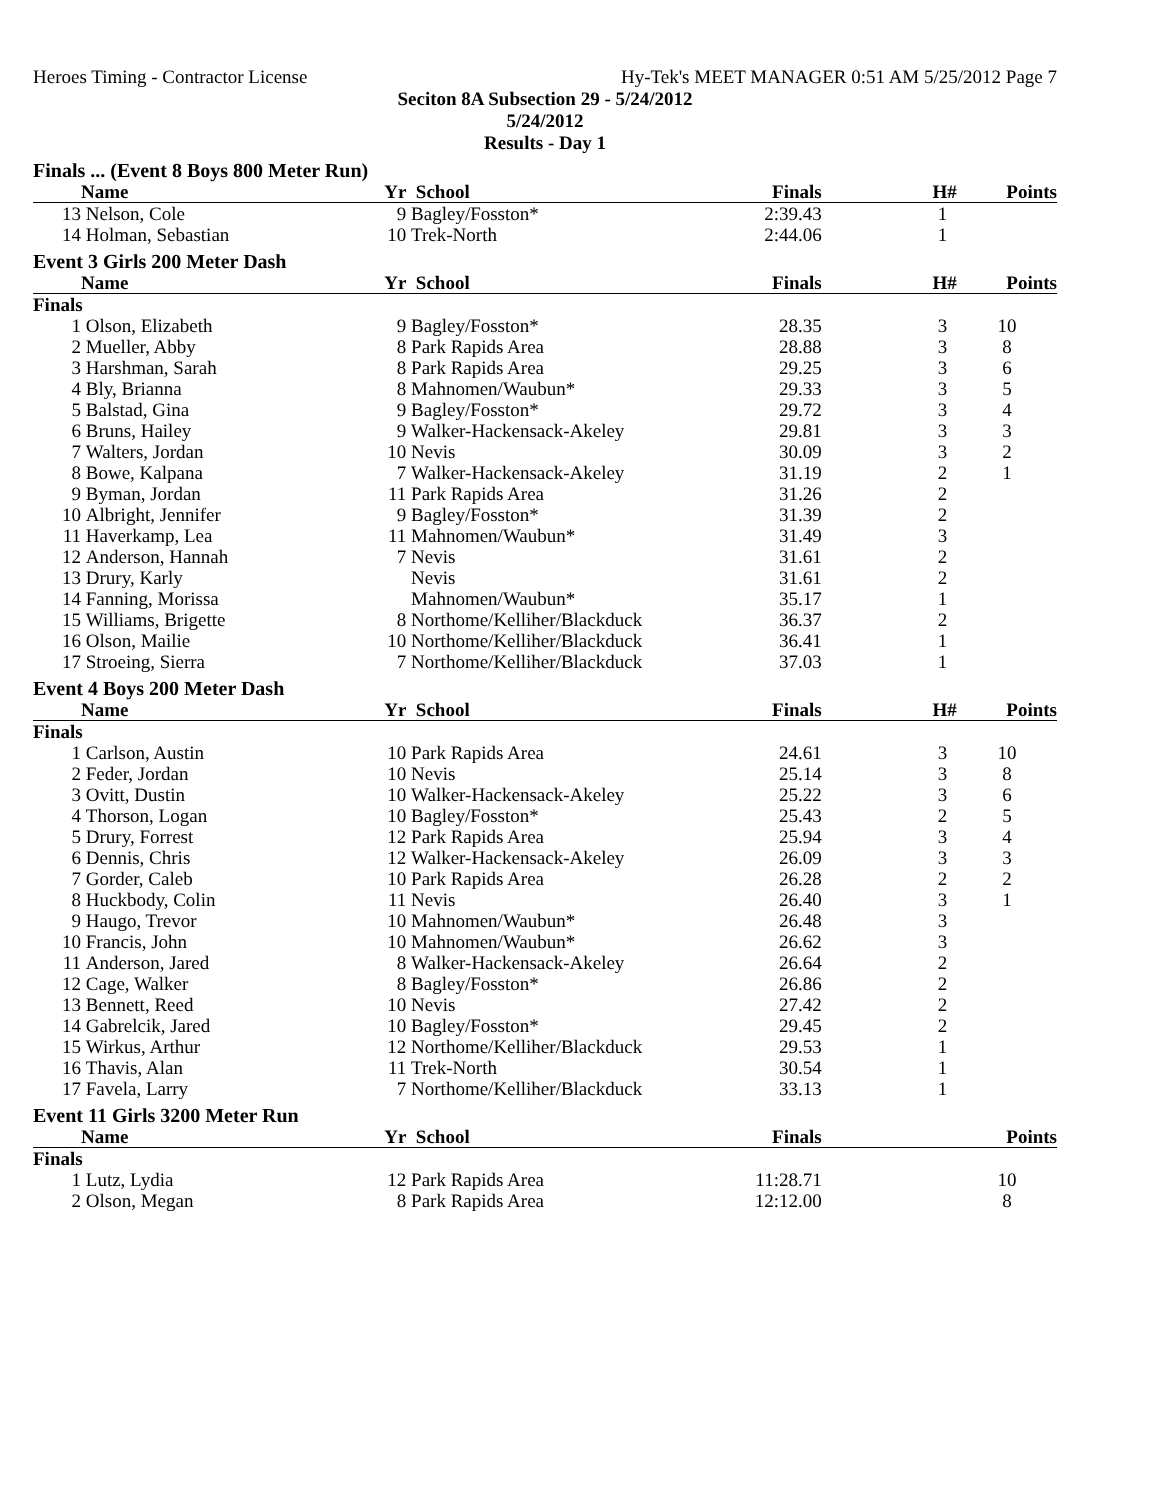Heroes Timing - Contractor License Hy-Tek's MEET MANAGER 0:51 AM 5/25/2012 Page 7
Seciton 8A Subsection 29 - 5/24/2012
5/24/2012
Results - Day 1
| Finals ... (Event 8 Boys 800 Meter Run) | | | | | | |
| | Name | Yr | School | Finals | H# | Points |
| 13 | Nelson, Cole | 9 | Bagley/Fosston* | 2:39.43 | 1 | |
| 14 | Holman, Sebastian | 10 | Trek-North | 2:44.06 | 1 | |
| Event 3 Girls 200 Meter Dash | | | | | | |
| | Name | Yr | School | Finals | H# | Points |
| Finals | | | | | | |
| 1 | Olson, Elizabeth | 9 | Bagley/Fosston* | 28.35 | 3 | 10 |
| 2 | Mueller, Abby | 8 | Park Rapids Area | 28.88 | 3 | 8 |
| 3 | Harshman, Sarah | 8 | Park Rapids Area | 29.25 | 3 | 6 |
| 4 | Bly, Brianna | 8 | Mahnomen/Waubun* | 29.33 | 3 | 5 |
| 5 | Balstad, Gina | 9 | Bagley/Fosston* | 29.72 | 3 | 4 |
| 6 | Bruns, Hailey | 9 | Walker-Hackensack-Akeley | 29.81 | 3 | 3 |
| 7 | Walters, Jordan | 10 | Nevis | 30.09 | 3 | 2 |
| 8 | Bowe, Kalpana | 7 | Walker-Hackensack-Akeley | 31.19 | 2 | 1 |
| 9 | Byman, Jordan | 11 | Park Rapids Area | 31.26 | 2 | |
| 10 | Albright, Jennifer | 9 | Bagley/Fosston* | 31.39 | 2 | |
| 11 | Haverkamp, Lea | 11 | Mahnomen/Waubun* | 31.49 | 3 | |
| 12 | Anderson, Hannah | 7 | Nevis | 31.61 | 2 | |
| 13 | Drury, Karly | | Nevis | 31.61 | 2 | |
| 14 | Fanning, Morissa | | Mahnomen/Waubun* | 35.17 | 1 | |
| 15 | Williams, Brigette | 8 | Northome/Kelliher/Blackduck | 36.37 | 2 | |
| 16 | Olson, Mailie | 10 | Northome/Kelliher/Blackduck | 36.41 | 1 | |
| 17 | Stroeing, Sierra | 7 | Northome/Kelliher/Blackduck | 37.03 | 1 | |
| Event 4 Boys 200 Meter Dash | | | | | | |
| | Name | Yr | School | Finals | H# | Points |
| Finals | | | | | | |
| 1 | Carlson, Austin | 10 | Park Rapids Area | 24.61 | 3 | 10 |
| 2 | Feder, Jordan | 10 | Nevis | 25.14 | 3 | 8 |
| 3 | Ovitt, Dustin | 10 | Walker-Hackensack-Akeley | 25.22 | 3 | 6 |
| 4 | Thorson, Logan | 10 | Bagley/Fosston* | 25.43 | 2 | 5 |
| 5 | Drury, Forrest | 12 | Park Rapids Area | 25.94 | 3 | 4 |
| 6 | Dennis, Chris | 12 | Walker-Hackensack-Akeley | 26.09 | 3 | 3 |
| 7 | Gorder, Caleb | 10 | Park Rapids Area | 26.28 | 2 | 2 |
| 8 | Huckbody, Colin | 11 | Nevis | 26.40 | 3 | 1 |
| 9 | Haugo, Trevor | 10 | Mahnomen/Waubun* | 26.48 | 3 | |
| 10 | Francis, John | 10 | Mahnomen/Waubun* | 26.62 | 3 | |
| 11 | Anderson, Jared | 8 | Walker-Hackensack-Akeley | 26.64 | 2 | |
| 12 | Cage, Walker | 8 | Bagley/Fosston* | 26.86 | 2 | |
| 13 | Bennett, Reed | 10 | Nevis | 27.42 | 2 | |
| 14 | Gabrelcik, Jared | 10 | Bagley/Fosston* | 29.45 | 2 | |
| 15 | Wirkus, Arthur | 12 | Northome/Kelliher/Blackduck | 29.53 | 1 | |
| 16 | Thavis, Alan | 11 | Trek-North | 30.54 | 1 | |
| 17 | Favela, Larry | 7 | Northome/Kelliher/Blackduck | 33.13 | 1 | |
| Event 11 Girls 3200 Meter Run | | | | | | |
| | Name | Yr | School | Finals | | Points |
| Finals | | | | | | |
| 1 | Lutz, Lydia | 12 | Park Rapids Area | 11:28.71 | | 10 |
| 2 | Olson, Megan | 8 | Park Rapids Area | 12:12.00 | | 8 |